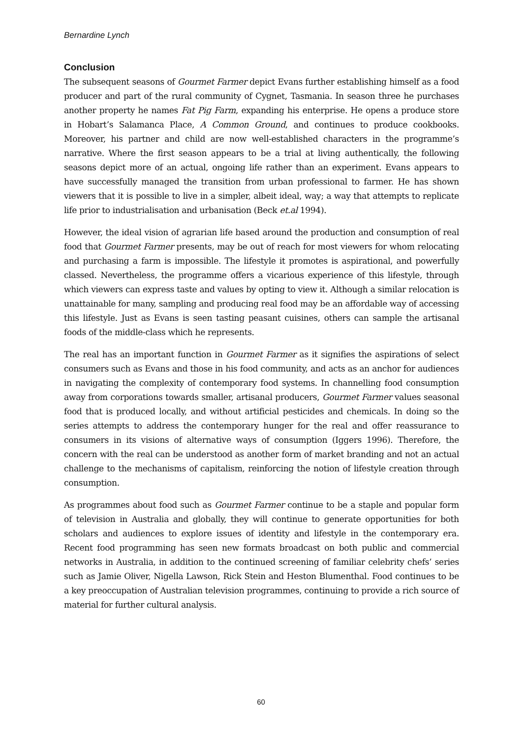Bernardine Lynch
Conclusion
The subsequent seasons of Gourmet Farmer depict Evans further establishing himself as a food producer and part of the rural community of Cygnet, Tasmania. In season three he purchases another property he names Fat Pig Farm, expanding his enterprise. He opens a produce store in Hobart’s Salamanca Place, A Common Ground, and continues to produce cookbooks. Moreover, his partner and child are now well-established characters in the programme’s narrative. Where the first season appears to be a trial at living authentically, the following seasons depict more of an actual, ongoing life rather than an experiment. Evans appears to have successfully managed the transition from urban professional to farmer. He has shown viewers that it is possible to live in a simpler, albeit ideal, way; a way that attempts to replicate life prior to industrialisation and urbanisation (Beck et.al 1994).
However, the ideal vision of agrarian life based around the production and consumption of real food that Gourmet Farmer presents, may be out of reach for most viewers for whom relocating and purchasing a farm is impossible. The lifestyle it promotes is aspirational, and powerfully classed. Nevertheless, the programme offers a vicarious experience of this lifestyle, through which viewers can express taste and values by opting to view it. Although a similar relocation is unattainable for many, sampling and producing real food may be an affordable way of accessing this lifestyle. Just as Evans is seen tasting peasant cuisines, others can sample the artisanal foods of the middle-class which he represents.
The real has an important function in Gourmet Farmer as it signifies the aspirations of select consumers such as Evans and those in his food community, and acts as an anchor for audiences in navigating the complexity of contemporary food systems. In channelling food consumption away from corporations towards smaller, artisanal producers, Gourmet Farmer values seasonal food that is produced locally, and without artificial pesticides and chemicals. In doing so the series attempts to address the contemporary hunger for the real and offer reassurance to consumers in its visions of alternative ways of consumption (Iggers 1996). Therefore, the concern with the real can be understood as another form of market branding and not an actual challenge to the mechanisms of capitalism, reinforcing the notion of lifestyle creation through consumption.
As programmes about food such as Gourmet Farmer continue to be a staple and popular form of television in Australia and globally, they will continue to generate opportunities for both scholars and audiences to explore issues of identity and lifestyle in the contemporary era. Recent food programming has seen new formats broadcast on both public and commercial networks in Australia, in addition to the continued screening of familiar celebrity chefs’ series such as Jamie Oliver, Nigella Lawson, Rick Stein and Heston Blumenthal. Food continues to be a key preoccupation of Australian television programmes, continuing to provide a rich source of material for further cultural analysis.
60